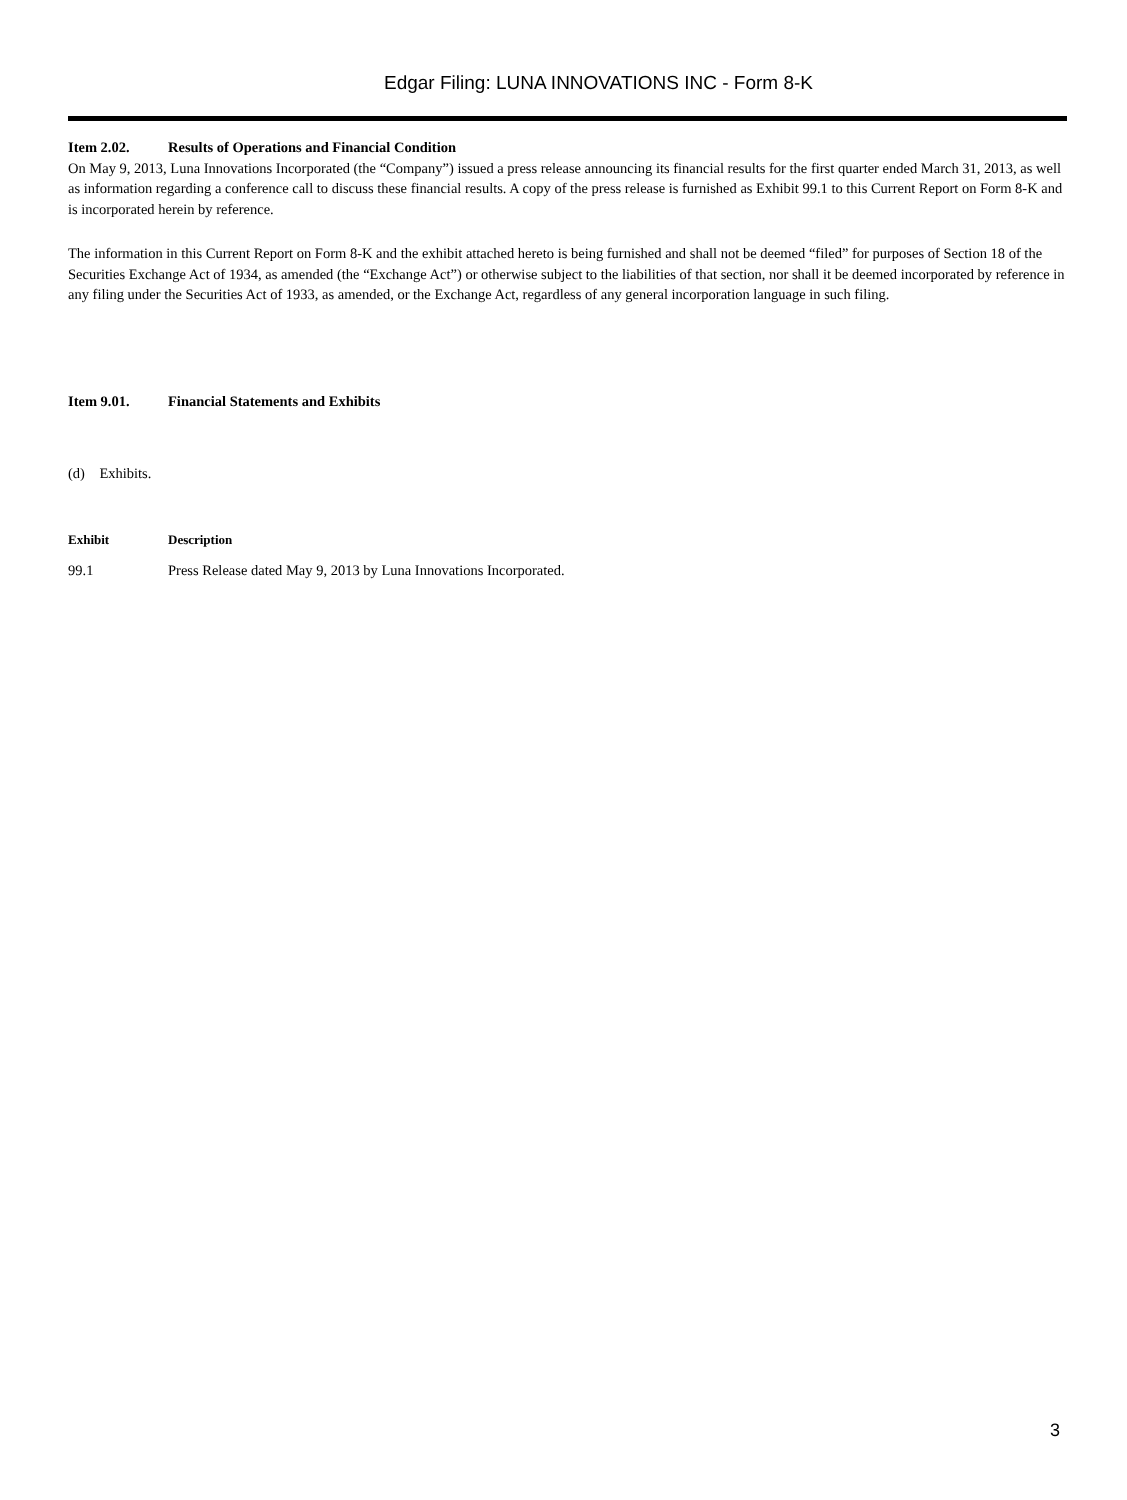Edgar Filing: LUNA INNOVATIONS INC - Form 8-K
Item 2.02. Results of Operations and Financial Condition
On May 9, 2013, Luna Innovations Incorporated (the “Company”) issued a press release announcing its financial results for the first quarter ended March 31, 2013, as well as information regarding a conference call to discuss these financial results. A copy of the press release is furnished as Exhibit 99.1 to this Current Report on Form 8-K and is incorporated herein by reference.
The information in this Current Report on Form 8-K and the exhibit attached hereto is being furnished and shall not be deemed “filed” for purposes of Section 18 of the Securities Exchange Act of 1934, as amended (the “Exchange Act”) or otherwise subject to the liabilities of that section, nor shall it be deemed incorporated by reference in any filing under the Securities Act of 1933, as amended, or the Exchange Act, regardless of any general incorporation language in such filing.
Item 9.01. Financial Statements and Exhibits
(d) Exhibits.
| Exhibit | Description |
| --- | --- |
| 99.1 | Press Release dated May 9, 2013 by Luna Innovations Incorporated. |
3